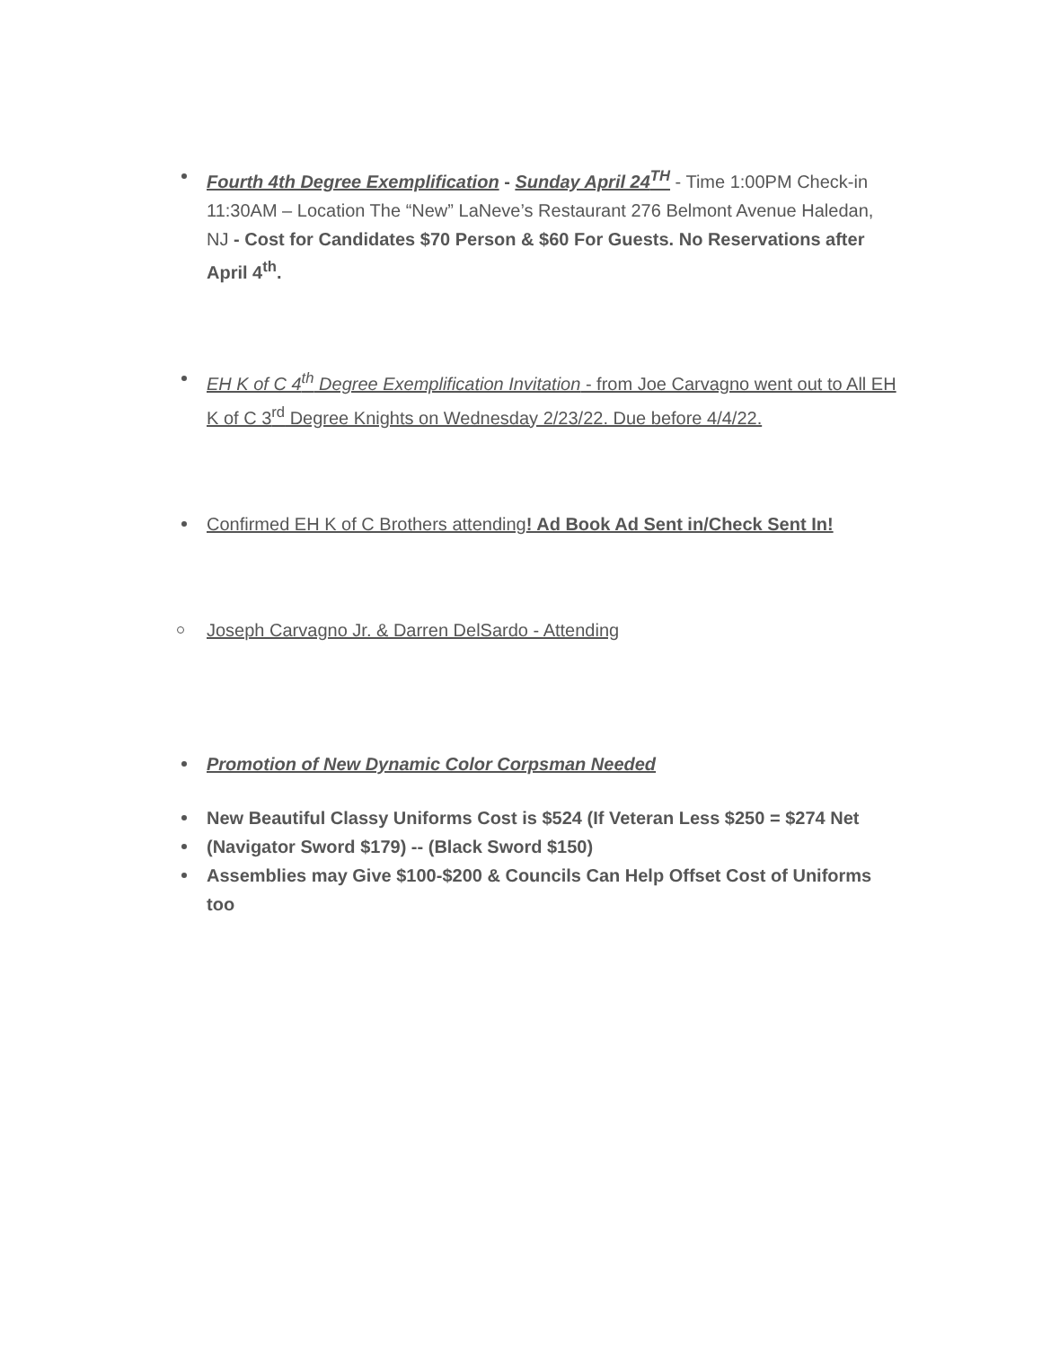Fourth 4th Degree Exemplification - Sunday April 24<sup>TH</sup> - Time 1:00PM Check-in 11:30AM – Location The “New” LaNeve’s Restaurant 276 Belmont Avenue Haledan, NJ - Cost for Candidates $70 Person & $60 For Guests. No Reservations after April 4<sup>th</sup>.
EH K of C 4<sup>th</sup> Degree Exemplification Invitation - from Joe Carvagno went out to All EH K of C 3<sup>rd</sup> Degree Knights on Wednesday 2/23/22. Due before 4/4/22.
Confirmed EH K of C Brothers attending! Ad Book Ad Sent in/Check Sent In!
Joseph Carvagno Jr. & Darren DelSardo - Attending
Promotion of New Dynamic Color Corpsman Needed
New Beautiful Classy Uniforms Cost is $524 (If Veteran Less $250 = $274 Net
(Navigator Sword $179) -- (Black Sword $150)
Assemblies may Give $100-$200 & Councils Can Help Offset Cost of Uniforms too